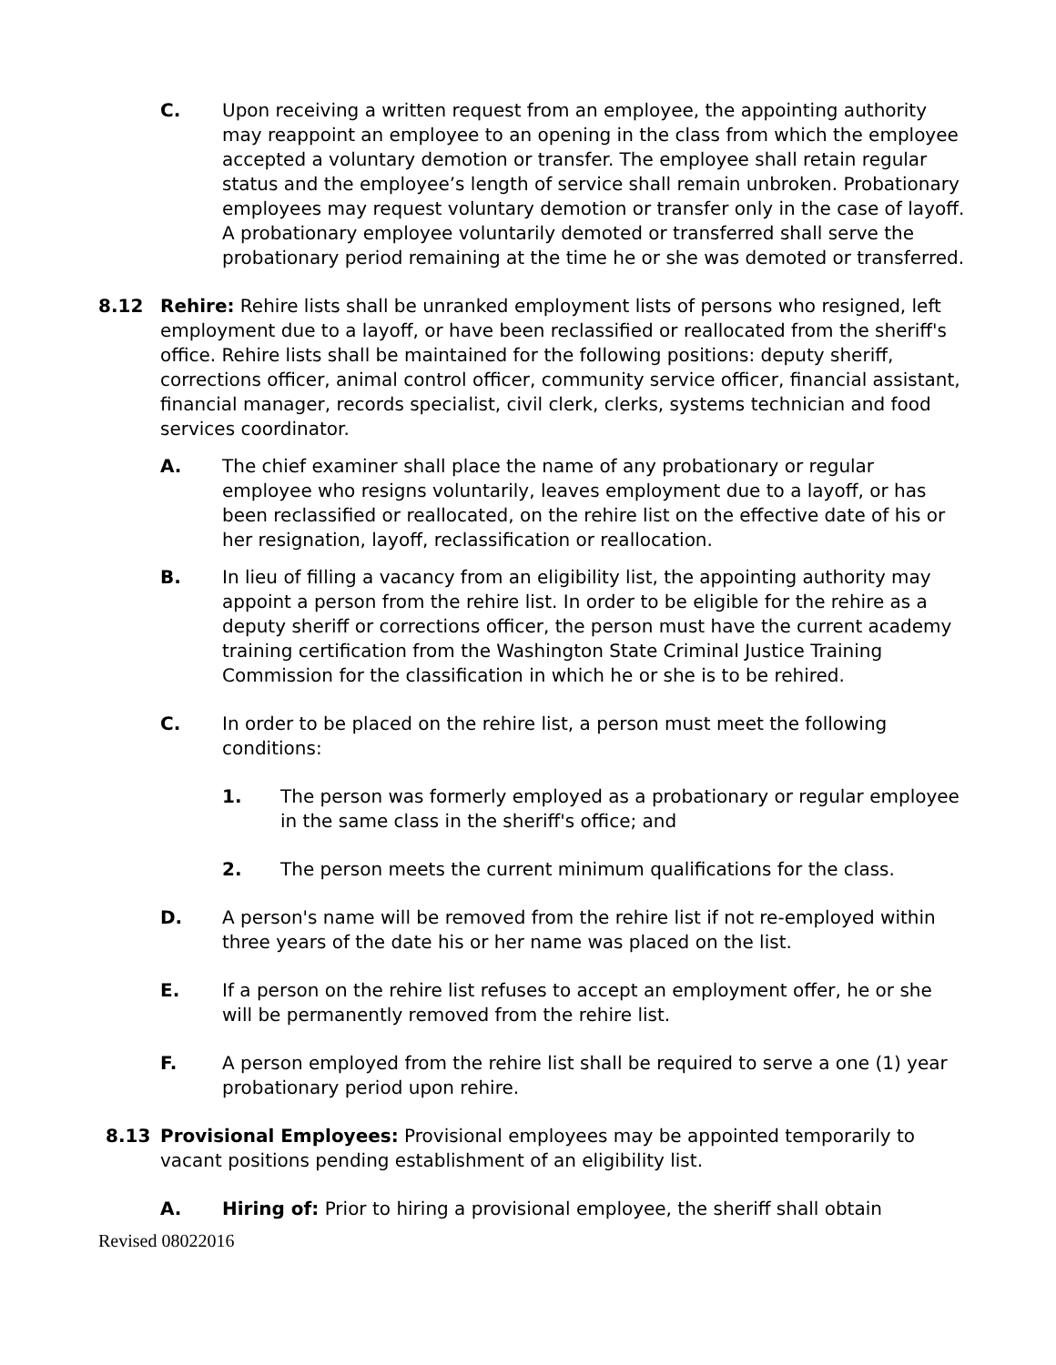C. Upon receiving a written request from an employee, the appointing authority may reappoint an employee to an opening in the class from which the employee accepted a voluntary demotion or transfer. The employee shall retain regular status and the employee’s length of service shall remain unbroken. Probationary employees may request voluntary demotion or transfer only in the case of layoff. A probationary employee voluntarily demoted or transferred shall serve the probationary period remaining at the time he or she was demoted or transferred.
8.12 Rehire: Rehire lists shall be unranked employment lists of persons who resigned, left employment due to a layoff, or have been reclassified or reallocated from the sheriff's office. Rehire lists shall be maintained for the following positions: deputy sheriff, corrections officer, animal control officer, community service officer, financial assistant, financial manager, records specialist, civil clerk, clerks, systems technician and food services coordinator.
A. The chief examiner shall place the name of any probationary or regular employee who resigns voluntarily, leaves employment due to a layoff, or has been reclassified or reallocated, on the rehire list on the effective date of his or her resignation, layoff, reclassification or reallocation.
B. In lieu of filling a vacancy from an eligibility list, the appointing authority may appoint a person from the rehire list. In order to be eligible for the rehire as a deputy sheriff or corrections officer, the person must have the current academy training certification from the Washington State Criminal Justice Training Commission for the classification in which he or she is to be rehired.
C. In order to be placed on the rehire list, a person must meet the following conditions:
1. The person was formerly employed as a probationary or regular employee in the same class in the sheriff's office; and
2. The person meets the current minimum qualifications for the class.
D. A person's name will be removed from the rehire list if not re-employed within three years of the date his or her name was placed on the list.
E. If a person on the rehire list refuses to accept an employment offer, he or she will be permanently removed from the rehire list.
F. A person employed from the rehire list shall be required to serve a one (1) year probationary period upon rehire.
8.13 Provisional Employees: Provisional employees may be appointed temporarily to vacant positions pending establishment of an eligibility list.
A. Hiring of: Prior to hiring a provisional employee, the sheriff shall obtain
Revised 08022016